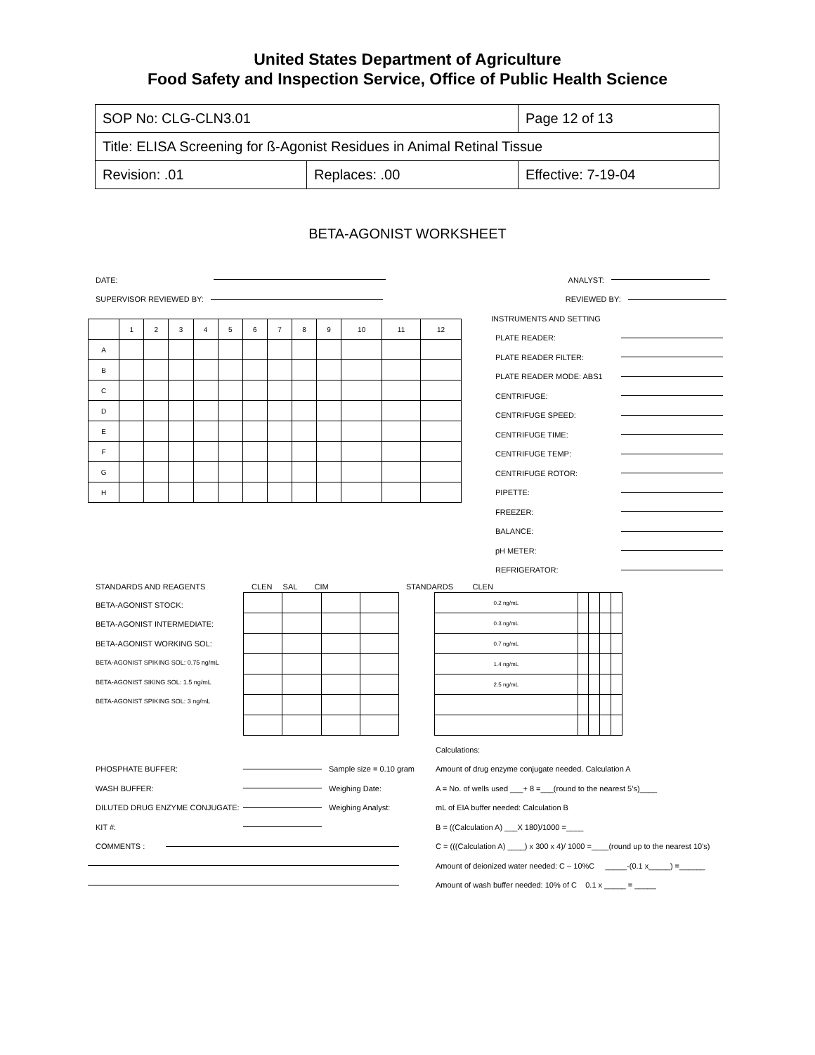United States Department of Agriculture
Food Safety and Inspection Service, Office of Public Health Science
| SOP No: CLG-CLN3.01 | | Page 12 of 13 |
| Title: ELISA Screening for ß-Agonist Residues in Animal Retinal Tissue | | |
| Revision: .01 | Replaces: .00 | Effective: 7-19-04 |
BETA-AGONIST WORKSHEET
DATE: ANALYST:
SUPERVISOR REVIEWED BY: REVIEWED BY:
| | 1 | 2 | 3 | 4 | 5 | 6 | 7 | 8 | 9 | 10 | 11 | 12 |
| A | | | | | | | | | | | | |
| B | | | | | | | | | | | | |
| C | | | | | | | | | | | | |
| D | | | | | | | | | | | | |
| E | | | | | | | | | | | | |
| F | | | | | | | | | | | | |
| G | | | | | | | | | | | | |
| H | | | | | | | | | | | | |
INSTRUMENTS AND SETTING
PLATE READER:
PLATE READER FILTER:
PLATE READER MODE: ABS1
CENTRIFUGE:
CENTRIFUGE SPEED:
CENTRIFUGE TIME:
CENTRIFUGE TEMP:
CENTRIFUGE ROTOR:
PIPETTE:
FREEZER:
BALANCE:
pH METER:
REFRIGERATOR:
STANDARDS AND REAGENTS
BETA-AGONIST STOCK:
BETA-AGONIST INTERMEDIATE:
BETA-AGONIST WORKING SOL:
BETA-AGONIST SPIKING SOL: 0.75 ng/mL
BETA-AGONIST SIKING SOL: 1.5 ng/mL
BETA-AGONIST SPIKING SOL: 3 ng/mL
CLEN SAL CIM STANDARDS CLEN
| 0.2 ng/mL | | | | |
| 0.3 ng/mL | | | | |
| 0.7 ng/mL | | | | |
| 1.4 ng/mL | | | | |
| 2.5 ng/mL | | | | |
PHOSPHATE BUFFER: Sample size = 0.10 gram
WASH BUFFER: Weighing Date:
DILUTED DRUG ENZYME CONJUGATE: Weighing Analyst:
KIT #:
COMMENTS :
Calculations:
Amount of drug enzyme conjugate needed. Calculation A
A = No. of wells used ___+ 8 =___(round to the nearest 5’s)____
mL of EIA buffer needed: Calculation B
B = ((Calculation A) ___X 180)/1000 =____
C = (((Calculation A) ____) x 300 x 4)/ 1000 =____(round up to the nearest 10’s)
Amount of deionized water needed: C – 10%C _____-(0.1 x_____) =______
Amount of wash buffer needed: 10% of C 0.1 x _____ = _____